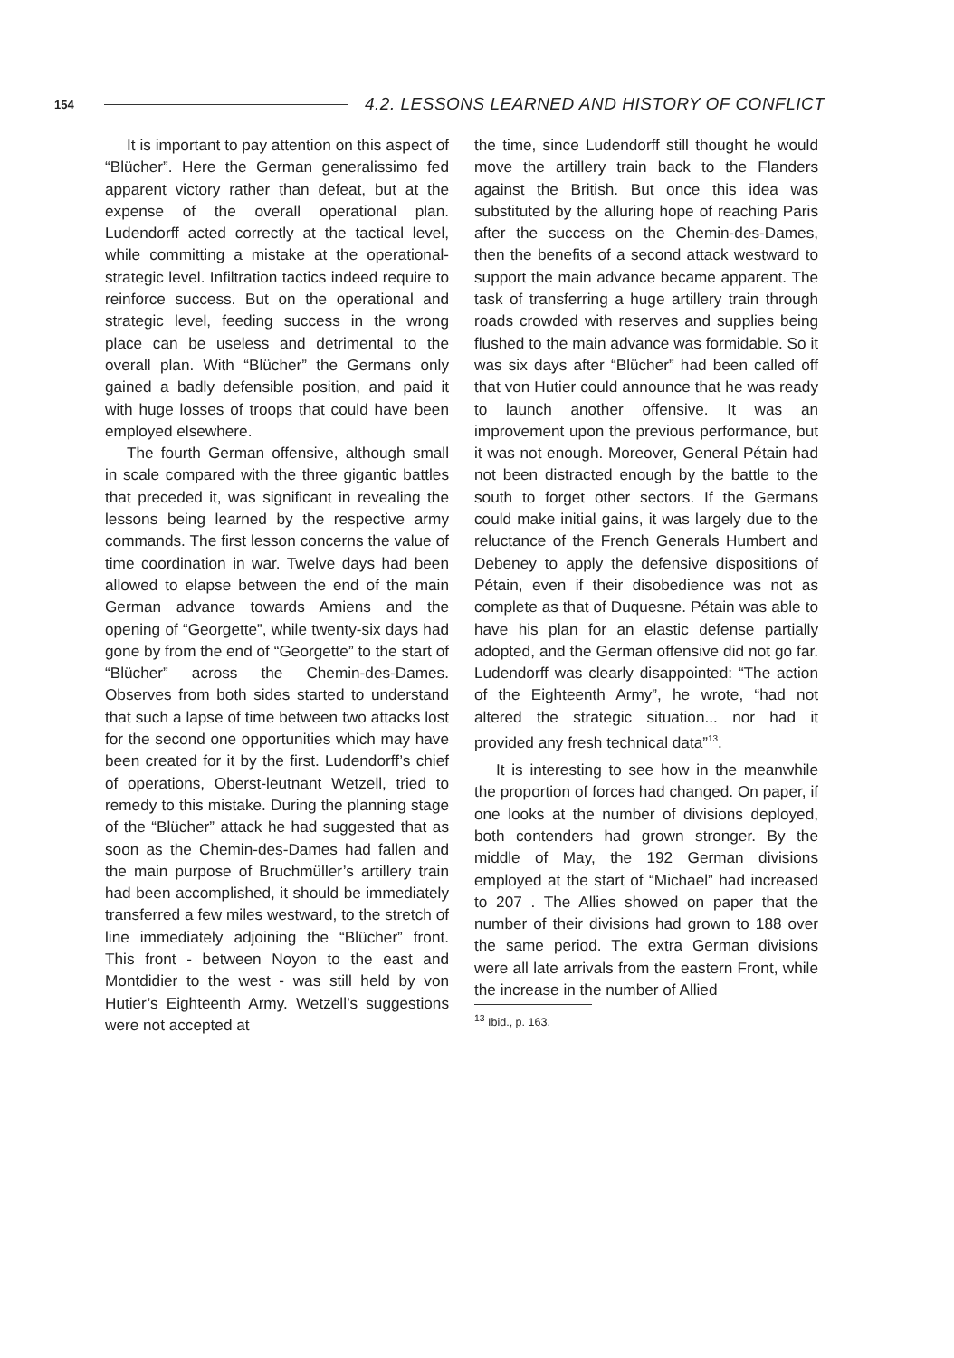154 4.2. LESSONS LEARNED AND HISTORY OF CONFLICT
It is important to pay attention on this aspect of “Blücher”. Here the German generalissimo fed apparent victory rather than defeat, but at the expense of the overall operational plan. Ludendorff acted correctly at the tactical level, while committing a mistake at the operational-strategic level. Infiltration tactics indeed require to reinforce success. But on the operational and strategic level, feeding success in the wrong place can be useless and detrimental to the overall plan. With “Blücher” the Germans only gained a badly defensible position, and paid it with huge losses of troops that could have been employed elsewhere.
The fourth German offensive, although small in scale compared with the three gigantic battles that preceded it, was significant in revealing the lessons being learned by the respective army commands. The first lesson concerns the value of time coordination in war. Twelve days had been allowed to elapse between the end of the main German advance towards Amiens and the opening of “Georgette”, while twenty-six days had gone by from the end of “Georgette” to the start of “Blücher” across the Chemin-des-Dames. Observes from both sides started to understand that such a lapse of time between two attacks lost for the second one opportunities which may have been created for it by the first. Ludendorff’s chief of operations, Oberst-leutnant Wetzell, tried to remedy to this mistake. During the planning stage of the “Blücher” attack he had suggested that as soon as the Chemin-des-Dames had fallen and the main purpose of Bruchmüller’s artillery train had been accomplished, it should be immediately transferred a few miles westward, to the stretch of line immediately adjoining the “Blücher” front. This front - between Noyon to the east and Montdidier to the west - was still held by von Hutier’s Eighteenth Army. Wetzell’s suggestions were not accepted at
the time, since Ludendorff still thought he would move the artillery train back to the Flanders against the British. But once this idea was substituted by the alluring hope of reaching Paris after the success on the Chemin-des-Dames, then the benefits of a second attack westward to support the main advance became apparent. The task of transferring a huge artillery train through roads crowded with reserves and supplies being flushed to the main advance was formidable. So it was six days after “Blücher” had been called off that von Hutier could announce that he was ready to launch another offensive. It was an improvement upon the previous performance, but it was not enough. Moreover, General Pétain had not been distracted enough by the battle to the south to forget other sectors. If the Germans could make initial gains, it was largely due to the reluctance of the French Generals Humbert and Debeney to apply the defensive dispositions of Pétain, even if their disobedience was not as complete as that of Duquesne. Pétain was able to have his plan for an elastic defense partially adopted, and the German offensive did not go far. Ludendorff was clearly disappointed: “The action of the Eighteenth Army”, he wrote, “had not altered the strategic situation... nor had it provided any fresh technical data”<sup>13</sup>.
It is interesting to see how in the meanwhile the proportion of forces had changed. On paper, if one looks at the number of divisions deployed, both contenders had grown stronger. By the middle of May, the 192 German divisions employed at the start of “Michael” had increased to 207 . The Allies showed on paper that the number of their divisions had grown to 188 over the same period. The extra German divisions were all late arrivals from the eastern Front, while the increase in the number of Allied
<sup>13</sup> Ibid., p. 163.